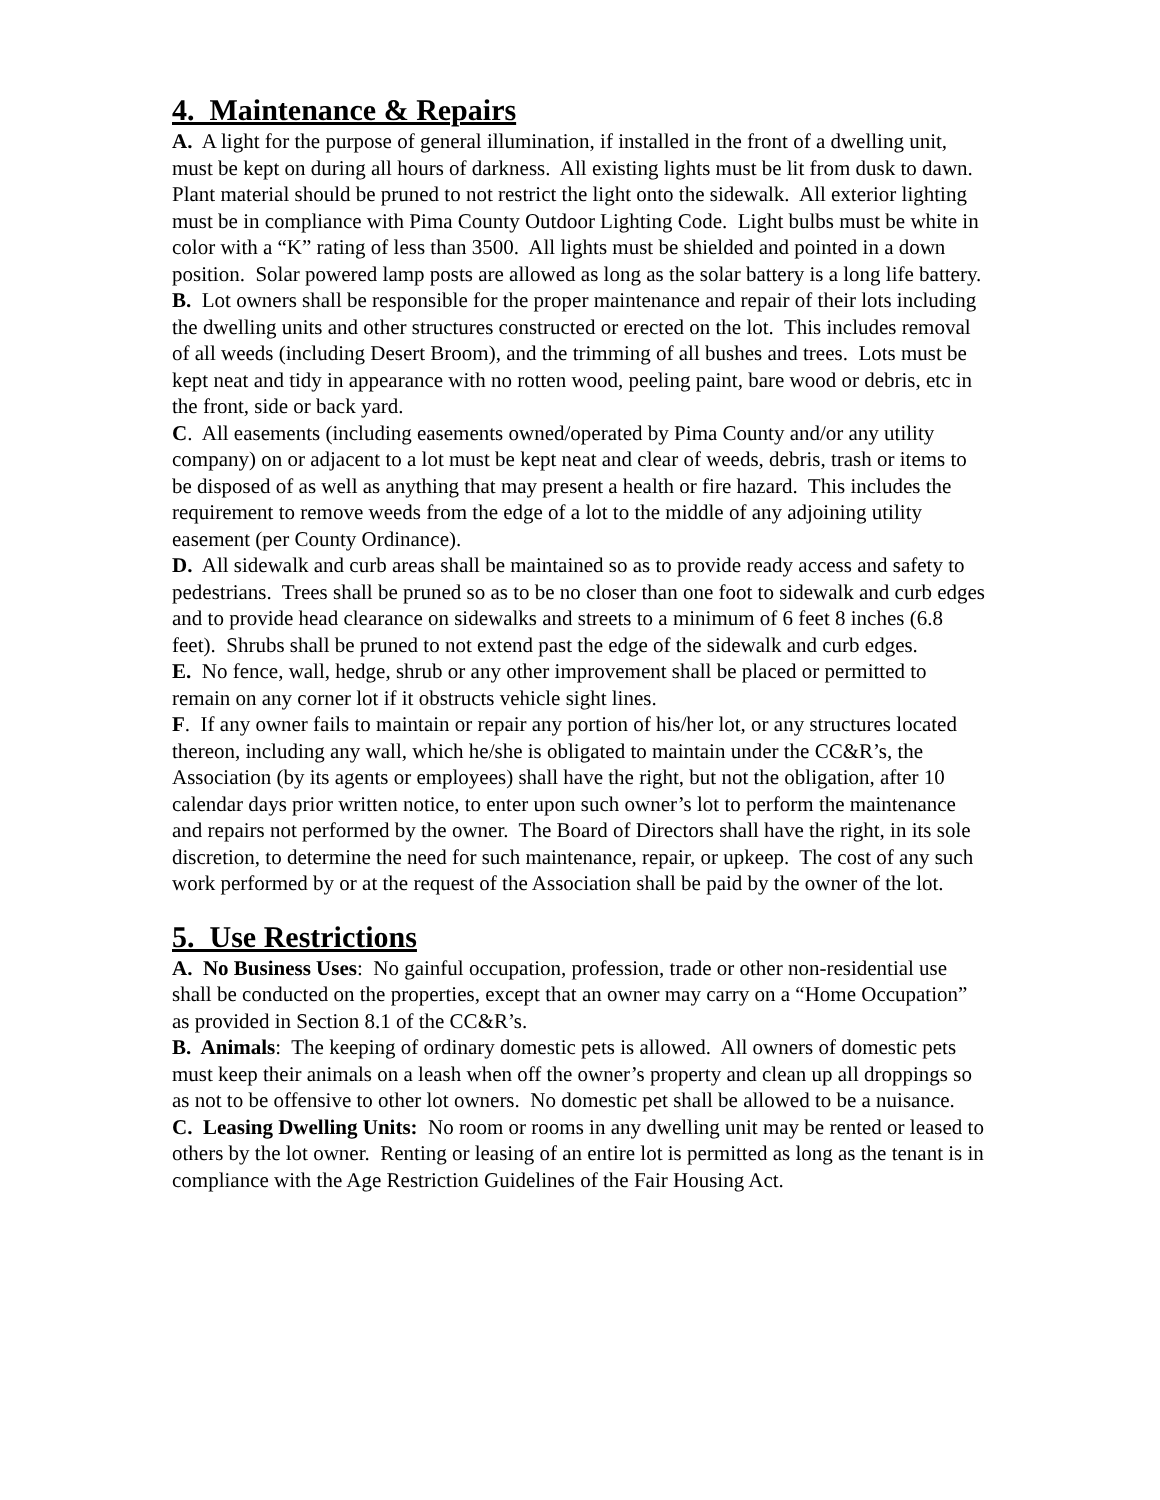4. Maintenance & Repairs
A. A light for the purpose of general illumination, if installed in the front of a dwelling unit, must be kept on during all hours of darkness. All existing lights must be lit from dusk to dawn. Plant material should be pruned to not restrict the light onto the sidewalk. All exterior lighting must be in compliance with Pima County Outdoor Lighting Code. Light bulbs must be white in color with a “K” rating of less than 3500. All lights must be shielded and pointed in a down position. Solar powered lamp posts are allowed as long as the solar battery is a long life battery.
B. Lot owners shall be responsible for the proper maintenance and repair of their lots including the dwelling units and other structures constructed or erected on the lot. This includes removal of all weeds (including Desert Broom), and the trimming of all bushes and trees. Lots must be kept neat and tidy in appearance with no rotten wood, peeling paint, bare wood or debris, etc in the front, side or back yard.
C. All easements (including easements owned/operated by Pima County and/or any utility company) on or adjacent to a lot must be kept neat and clear of weeds, debris, trash or items to be disposed of as well as anything that may present a health or fire hazard. This includes the requirement to remove weeds from the edge of a lot to the middle of any adjoining utility easement (per County Ordinance).
D. All sidewalk and curb areas shall be maintained so as to provide ready access and safety to pedestrians. Trees shall be pruned so as to be no closer than one foot to sidewalk and curb edges and to provide head clearance on sidewalks and streets to a minimum of 6 feet 8 inches (6.8 feet). Shrubs shall be pruned to not extend past the edge of the sidewalk and curb edges.
E. No fence, wall, hedge, shrub or any other improvement shall be placed or permitted to remain on any corner lot if it obstructs vehicle sight lines.
F. If any owner fails to maintain or repair any portion of his/her lot, or any structures located thereon, including any wall, which he/she is obligated to maintain under the CC&R’s, the Association (by its agents or employees) shall have the right, but not the obligation, after 10 calendar days prior written notice, to enter upon such owner’s lot to perform the maintenance and repairs not performed by the owner. The Board of Directors shall have the right, in its sole discretion, to determine the need for such maintenance, repair, or upkeep. The cost of any such work performed by or at the request of the Association shall be paid by the owner of the lot.
5. Use Restrictions
A. No Business Uses: No gainful occupation, profession, trade or other non-residential use shall be conducted on the properties, except that an owner may carry on a “Home Occupation” as provided in Section 8.1 of the CC&R’s.
B. Animals: The keeping of ordinary domestic pets is allowed. All owners of domestic pets must keep their animals on a leash when off the owner’s property and clean up all droppings so as not to be offensive to other lot owners. No domestic pet shall be allowed to be a nuisance.
C. Leasing Dwelling Units: No room or rooms in any dwelling unit may be rented or leased to others by the lot owner. Renting or leasing of an entire lot is permitted as long as the tenant is in compliance with the Age Restriction Guidelines of the Fair Housing Act.